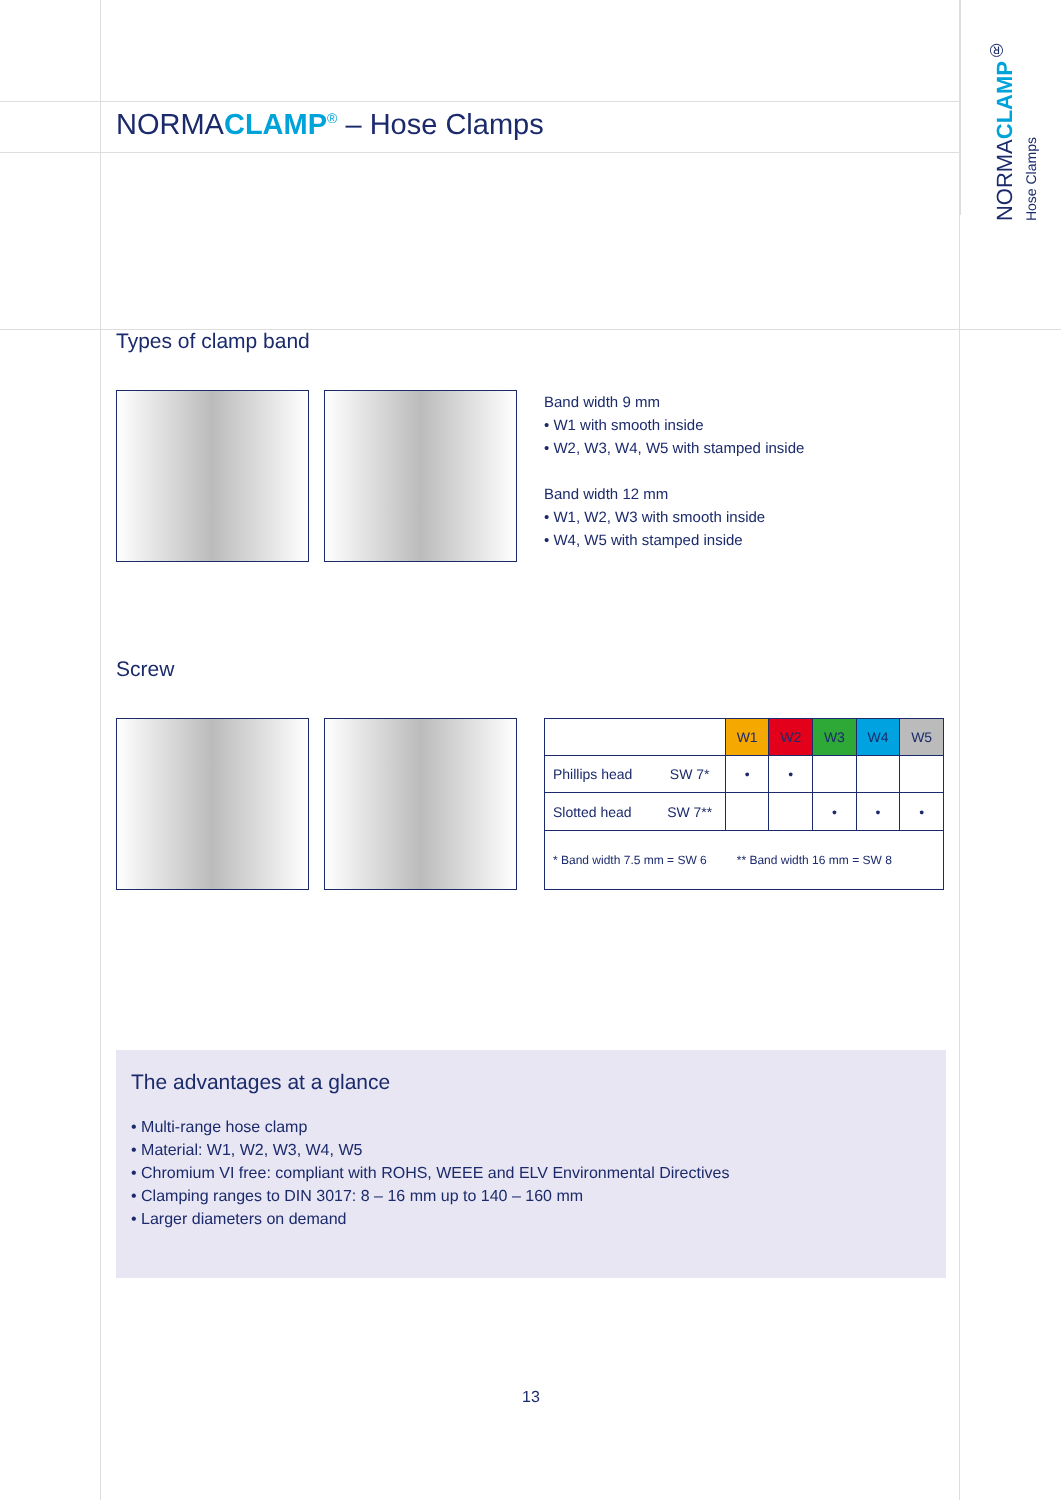NORMACLAMP<sup>®</sup> Hose Clamps
NORMACLAMP<sup>®</sup> – Hose Clamps
Types of clamp band
Band width 9 mm
• W1 with smooth inside
• W2, W3, W4, W5 with stamped inside
Band width 12 mm
• W1, W2, W3 with smooth inside
• W4, W5 with stamped inside
Screw
| | | W1 | W2 | W3 | W4 | W5 |
| --- | --- | --- | --- | --- | --- | --- |
| Phillips head | SW 7* | • | • | | | |
| Slotted head | SW 7** | | | • | • | • |
| * Band width 7.5 mm = SW 6 ** Band width 16 mm = SW 8 | | | | | | |
The advantages at a glance
• Multi-range hose clamp
• Material: W1, W2, W3, W4, W5
• Chromium VI free: compliant with ROHS, WEEE and ELV Environmental Directives
• Clamping ranges to DIN 3017: 8 – 16 mm up to 140 – 160 mm
• Larger diameters on demand
13